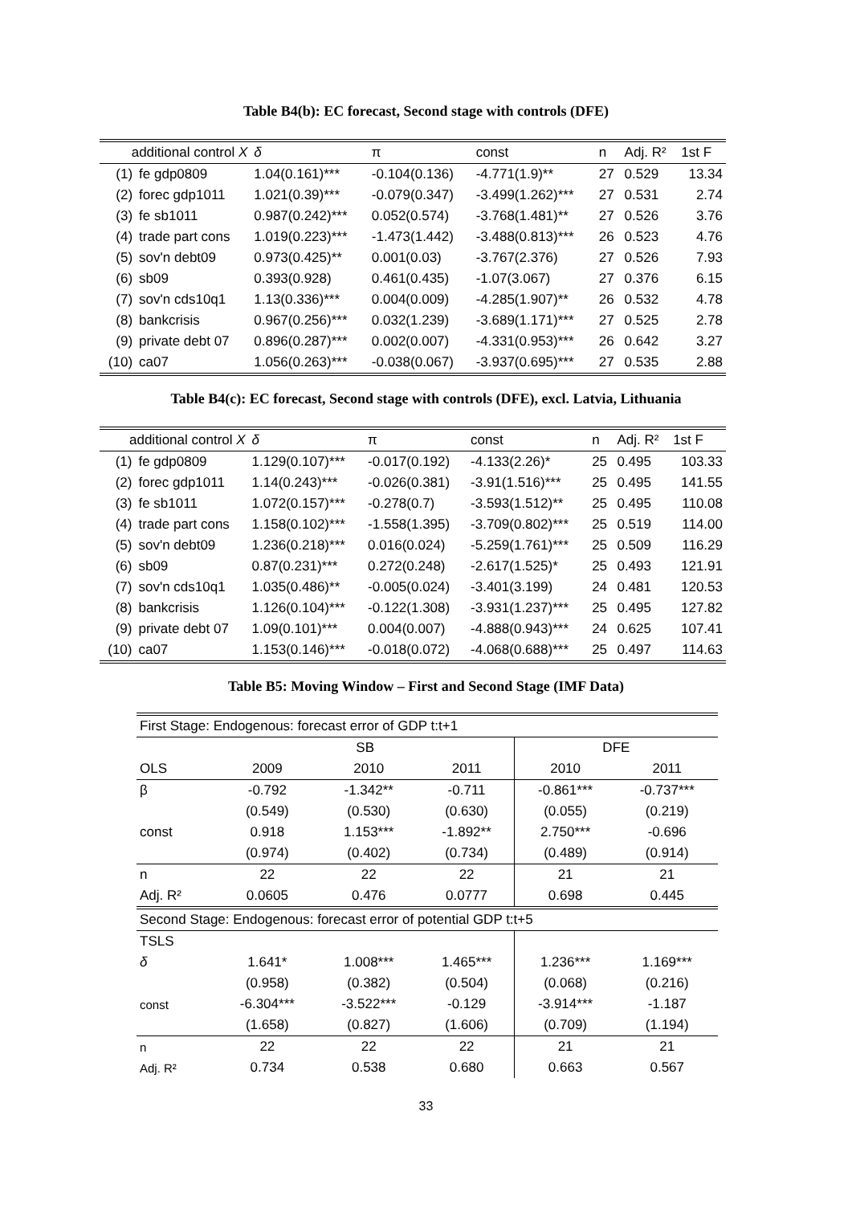Table B4(b): EC forecast, Second stage with controls (DFE)
| additional control X | | δ | π | const | n | Adj. R² | 1st F |
| --- | --- | --- | --- | --- | --- | --- | --- |
| (1) | fe gdp0809 | 1.04(0.161)*** | -0.104(0.136) | -4.771(1.9)** | 27 | 0.529 | 13.34 |
| (2) | forec gdp1011 | 1.021(0.39)*** | -0.079(0.347) | -3.499(1.262)*** | 27 | 0.531 | 2.74 |
| (3) | fe sb1011 | 0.987(0.242)*** | 0.052(0.574) | -3.768(1.481)** | 27 | 0.526 | 3.76 |
| (4) | trade part cons | 1.019(0.223)*** | -1.473(1.442) | -3.488(0.813)*** | 26 | 0.523 | 4.76 |
| (5) | sov'n debt09 | 0.973(0.425)** | 0.001(0.03) | -3.767(2.376) | 27 | 0.526 | 7.93 |
| (6) | sb09 | 0.393(0.928) | 0.461(0.435) | -1.07(3.067) | 27 | 0.376 | 6.15 |
| (7) | sov'n cds10q1 | 1.13(0.336)*** | 0.004(0.009) | -4.285(1.907)** | 26 | 0.532 | 4.78 |
| (8) | bankcrisis | 0.967(0.256)*** | 0.032(1.239) | -3.689(1.171)*** | 27 | 0.525 | 2.78 |
| (9) | private debt 07 | 0.896(0.287)*** | 0.002(0.007) | -4.331(0.953)*** | 26 | 0.642 | 3.27 |
| (10) | ca07 | 1.056(0.263)*** | -0.038(0.067) | -3.937(0.695)*** | 27 | 0.535 | 2.88 |
Table B4(c): EC forecast, Second stage with controls (DFE), excl. Latvia, Lithuania
| additional control X | | δ | π | const | n | Adj. R² | 1st F |
| --- | --- | --- | --- | --- | --- | --- | --- |
| (1) | fe gdp0809 | 1.129(0.107)*** | -0.017(0.192) | -4.133(2.26)* | 25 | 0.495 | 103.33 |
| (2) | forec gdp1011 | 1.14(0.243)*** | -0.026(0.381) | -3.91(1.516)*** | 25 | 0.495 | 141.55 |
| (3) | fe sb1011 | 1.072(0.157)*** | -0.278(0.7) | -3.593(1.512)** | 25 | 0.495 | 110.08 |
| (4) | trade part cons | 1.158(0.102)*** | -1.558(1.395) | -3.709(0.802)*** | 25 | 0.519 | 114.00 |
| (5) | sov'n debt09 | 1.236(0.218)*** | 0.016(0.024) | -5.259(1.761)*** | 25 | 0.509 | 116.29 |
| (6) | sb09 | 0.87(0.231)*** | 0.272(0.248) | -2.617(1.525)* | 25 | 0.493 | 121.91 |
| (7) | sov'n cds10q1 | 1.035(0.486)** | -0.005(0.024) | -3.401(3.199) | 24 | 0.481 | 120.53 |
| (8) | bankcrisis | 1.126(0.104)*** | -0.122(1.308) | -3.931(1.237)*** | 25 | 0.495 | 127.82 |
| (9) | private debt 07 | 1.09(0.101)*** | 0.004(0.007) | -4.888(0.943)*** | 24 | 0.625 | 107.41 |
| (10) | ca07 | 1.153(0.146)*** | -0.018(0.072) | -4.068(0.688)*** | 25 | 0.497 | 114.63 |
Table B5: Moving Window – First and Second Stage (IMF Data)
| First Stage: Endogenous: forecast error of GDP t:t+1 | | | | | |
| | SB | | | DFE | |
| OLS | 2009 | 2010 | 2011 | 2010 | 2011 |
| β | -0.792 | -1.342** | -0.711 | -0.861*** | -0.737*** |
| | (0.549) | (0.530) | (0.630) | (0.055) | (0.219) |
| const | 0.918 | 1.153*** | -1.892** | 2.750*** | -0.696 |
| | (0.974) | (0.402) | (0.734) | (0.489) | (0.914) |
| n | 22 | 22 | 22 | 21 | 21 |
| Adj. R² | 0.0605 | 0.476 | 0.0777 | 0.698 | 0.445 |
| Second Stage: Endogenous: forecast error of potential GDP t:t+5 | | | | | |
| TSLS | | | | | |
| δ | 1.641* | 1.008*** | 1.465*** | 1.236*** | 1.169*** |
| | (0.958) | (0.382) | (0.504) | (0.068) | (0.216) |
| const | -6.304*** | -3.522*** | -0.129 | -3.914*** | -1.187 |
| | (1.658) | (0.827) | (1.606) | (0.709) | (1.194) |
| n | 22 | 22 | 22 | 21 | 21 |
| Adj. R² | 0.734 | 0.538 | 0.680 | 0.663 | 0.567 |
33